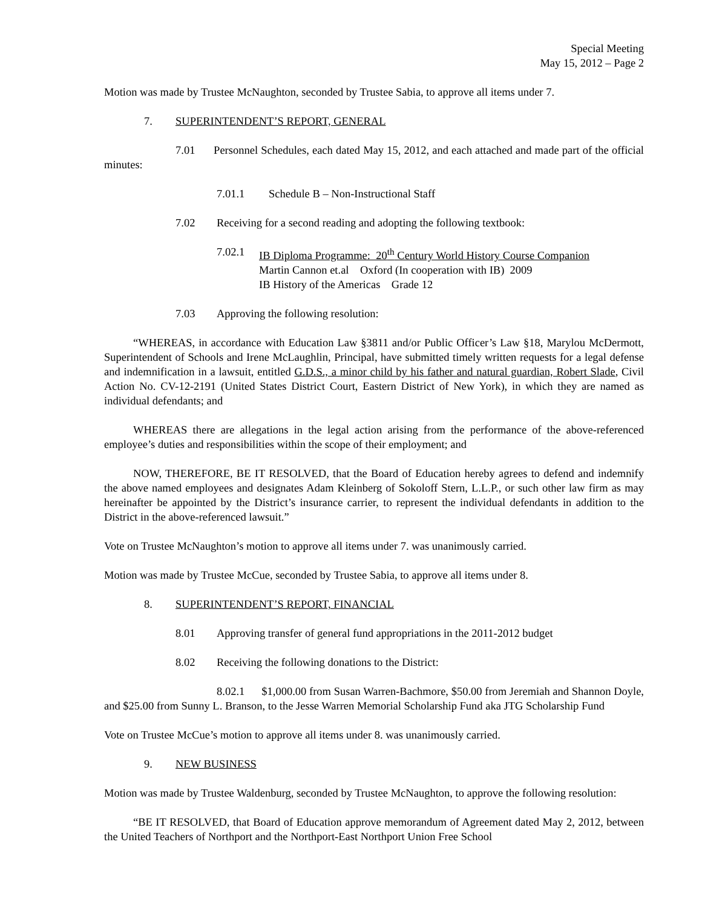Special Meeting
May 15, 2012 – Page 2
Motion was made by Trustee McNaughton, seconded by Trustee Sabia, to approve all items under 7.
7. SUPERINTENDENT’S REPORT, GENERAL
7.01 Personnel Schedules, each dated May 15, 2012, and each attached and made part of the official minutes:
7.01.1 Schedule B – Non-Instructional Staff
7.02 Receiving for a second reading and adopting the following textbook:
7.02.1 IB Diploma Programme: 20<sup>th</sup> Century World History Course Companion
Martin Cannon et.al Oxford (In cooperation with IB) 2009
IB History of the Americas Grade 12
7.03 Approving the following resolution:
“WHEREAS, in accordance with Education Law §3811 and/or Public Officer’s Law §18, Marylou McDermott, Superintendent of Schools and Irene McLaughlin, Principal, have submitted timely written requests for a legal defense and indemnification in a lawsuit, entitled G.D.S., a minor child by his father and natural guardian, Robert Slade, Civil Action No. CV-12-2191 (United States District Court, Eastern District of New York), in which they are named as individual defendants; and
WHEREAS there are allegations in the legal action arising from the performance of the above-referenced employee’s duties and responsibilities within the scope of their employment; and
NOW, THEREFORE, BE IT RESOLVED, that the Board of Education hereby agrees to defend and indemnify the above named employees and designates Adam Kleinberg of Sokoloff Stern, L.L.P., or such other law firm as may hereinafter be appointed by the District’s insurance carrier, to represent the individual defendants in addition to the District in the above-referenced lawsuit.”
Vote on Trustee McNaughton’s motion to approve all items under 7. was unanimously carried.
Motion was made by Trustee McCue, seconded by Trustee Sabia, to approve all items under 8.
8. SUPERINTENDENT’S REPORT, FINANCIAL
8.01 Approving transfer of general fund appropriations in the 2011-2012 budget
8.02 Receiving the following donations to the District:
8.02.1 $1,000.00 from Susan Warren-Bachmore, $50.00 from Jeremiah and Shannon Doyle, and $25.00 from Sunny L. Branson, to the Jesse Warren Memorial Scholarship Fund aka JTG Scholarship Fund
Vote on Trustee McCue’s motion to approve all items under 8. was unanimously carried.
9. NEW BUSINESS
Motion was made by Trustee Waldenburg, seconded by Trustee McNaughton, to approve the following resolution:
“BE IT RESOLVED, that Board of Education approve memorandum of Agreement dated May 2, 2012, between the United Teachers of Northport and the Northport-East Northport Union Free School